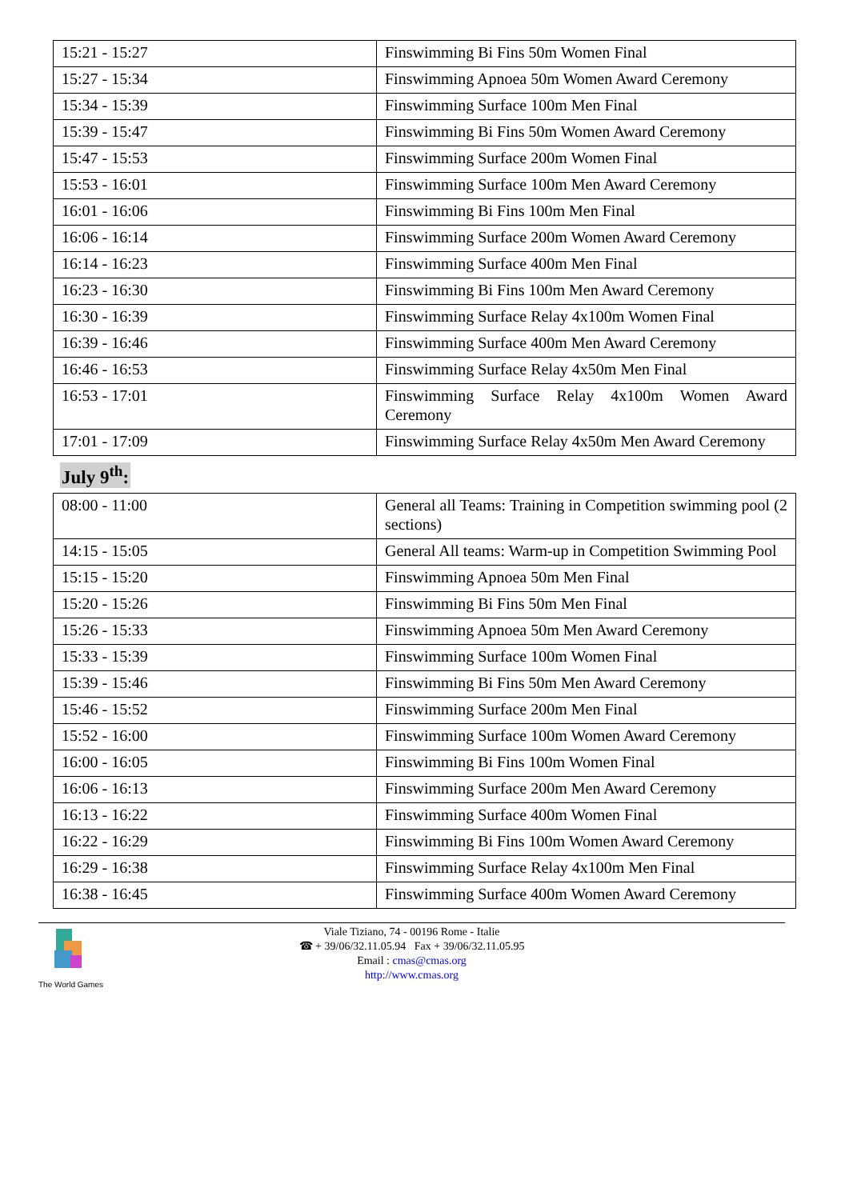| 15:21 - 15:27 | Finswimming Bi Fins 50m Women Final |
| 15:27 - 15:34 | Finswimming Apnoea 50m Women Award Ceremony |
| 15:34 - 15:39 | Finswimming Surface 100m Men Final |
| 15:39 - 15:47 | Finswimming Bi Fins 50m Women Award Ceremony |
| 15:47 - 15:53 | Finswimming Surface 200m Women Final |
| 15:53 - 16:01 | Finswimming Surface 100m Men Award Ceremony |
| 16:01 - 16:06 | Finswimming Bi Fins 100m Men Final |
| 16:06 - 16:14 | Finswimming Surface 200m Women Award Ceremony |
| 16:14 - 16:23 | Finswimming Surface 400m Men Final |
| 16:23 - 16:30 | Finswimming Bi Fins 100m Men Award Ceremony |
| 16:30 - 16:39 | Finswimming Surface Relay 4x100m Women Final |
| 16:39 - 16:46 | Finswimming Surface 400m Men Award Ceremony |
| 16:46 - 16:53 | Finswimming Surface Relay 4x50m Men Final |
| 16:53 - 17:01 | Finswimming Surface Relay 4x100m Women Award Ceremony |
| 17:01 - 17:09 | Finswimming Surface Relay 4x50m Men Award Ceremony |
July 9<sup>th</sup>:
| 08:00 - 11:00 | General all Teams: Training in Competition swimming pool (2 sections) |
| 14:15 - 15:05 | General All teams: Warm-up in Competition Swimming Pool |
| 15:15 - 15:20 | Finswimming Apnoea 50m Men Final |
| 15:20 - 15:26 | Finswimming Bi Fins 50m Men Final |
| 15:26 - 15:33 | Finswimming Apnoea 50m Men Award Ceremony |
| 15:33 - 15:39 | Finswimming Surface 100m Women Final |
| 15:39 - 15:46 | Finswimming Bi Fins 50m Men Award Ceremony |
| 15:46 - 15:52 | Finswimming Surface 200m Men Final |
| 15:52 - 16:00 | Finswimming Surface 100m Women Award Ceremony |
| 16:00 - 16:05 | Finswimming Bi Fins 100m Women Final |
| 16:06 - 16:13 | Finswimming Surface 200m Men Award Ceremony |
| 16:13 - 16:22 | Finswimming Surface 400m Women Final |
| 16:22 - 16:29 | Finswimming Bi Fins 100m Women Award Ceremony |
| 16:29 - 16:38 | Finswimming Surface Relay 4x100m Men Final |
| 16:38 - 16:45 | Finswimming Surface 400m Women Award Ceremony |
The World Games
Viale Tiziano, 74 - 00196 Rome - Italie
☎ + 39/06/32.11.05.94 Fax + 39/06/32.11.05.95
Email : cmas@cmas.org
http://www.cmas.org